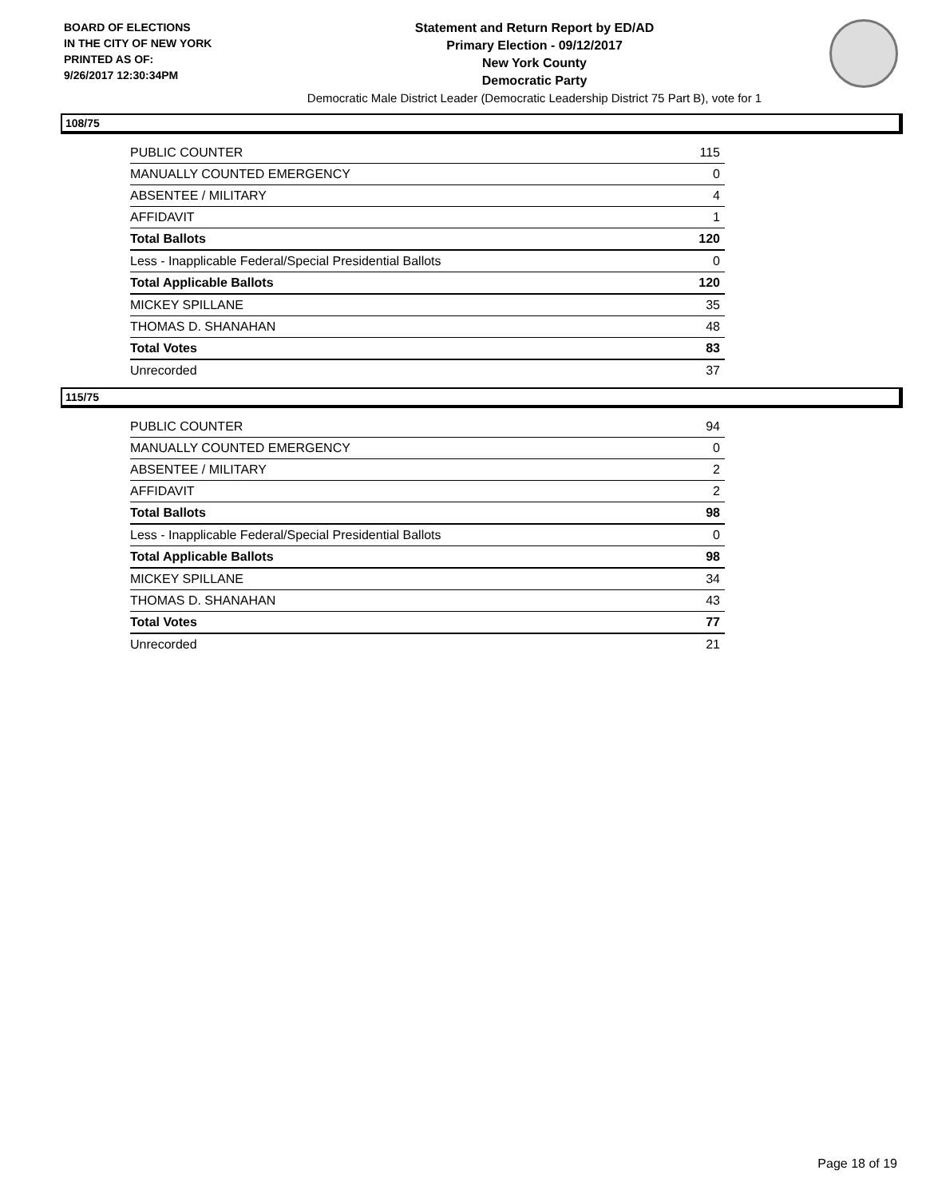BOARD OF ELECTIONS
IN THE CITY OF NEW YORK
PRINTED AS OF:
9/26/2017 12:30:34PM
Statement and Return Report by ED/AD
Primary Election - 09/12/2017
New York County
Democratic Party
Democratic Male District Leader (Democratic Leadership District 75 Part B), vote for 1
108/75
| PUBLIC COUNTER | 115 |
| MANUALLY COUNTED EMERGENCY | 0 |
| ABSENTEE / MILITARY | 4 |
| AFFIDAVIT | 1 |
| Total Ballots | 120 |
| Less - Inapplicable Federal/Special Presidential Ballots | 0 |
| Total Applicable Ballots | 120 |
| MICKEY SPILLANE | 35 |
| THOMAS D. SHANAHAN | 48 |
| Total Votes | 83 |
| Unrecorded | 37 |
115/75
| PUBLIC COUNTER | 94 |
| MANUALLY COUNTED EMERGENCY | 0 |
| ABSENTEE / MILITARY | 2 |
| AFFIDAVIT | 2 |
| Total Ballots | 98 |
| Less - Inapplicable Federal/Special Presidential Ballots | 0 |
| Total Applicable Ballots | 98 |
| MICKEY SPILLANE | 34 |
| THOMAS D. SHANAHAN | 43 |
| Total Votes | 77 |
| Unrecorded | 21 |
Page 18 of 19